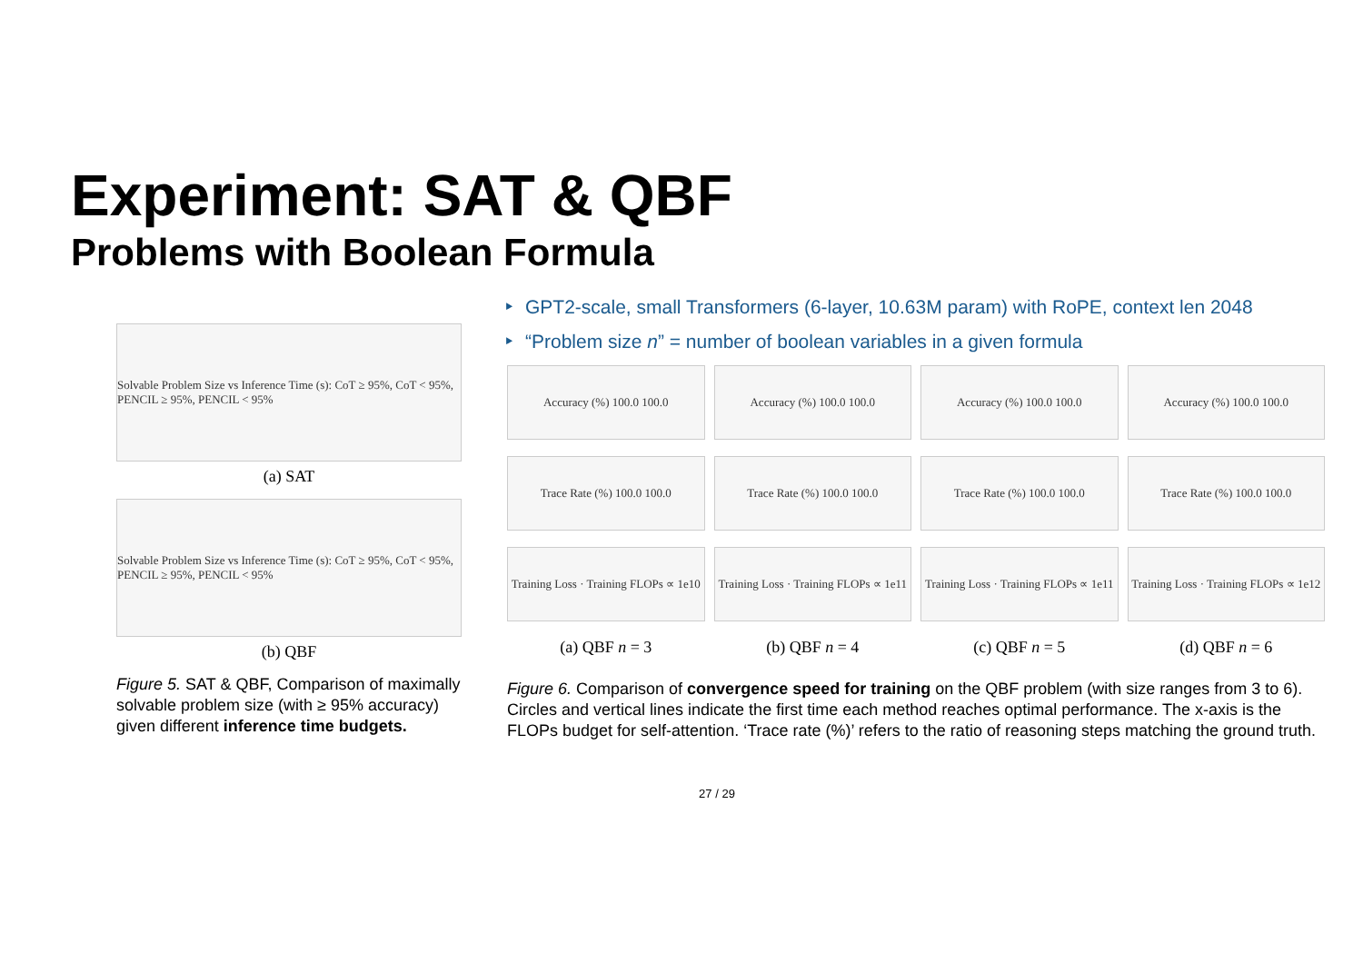Experiment: SAT & QBF
Problems with Boolean Formula
Solvable Problem Size vs Inference Time (s): CoT ≥ 95%, CoT < 95%, PENCIL ≥ 95%, PENCIL < 95%
(a) SAT
Solvable Problem Size vs Inference Time (s): CoT ≥ 95%, CoT < 95%, PENCIL ≥ 95%, PENCIL < 95%
(b) QBF
Figure 5. SAT & QBF, Comparison of maximally solvable problem size (with ≥ 95% accuracy) given different inference time budgets.
GPT2-scale, small Transformers (6-layer, 10.63M param) with RoPE, context len 2048
“Problem size n” = number of boolean variables in a given formula
Accuracy (%) 100.0 100.0
Trace Rate (%) 100.0 100.0
Training Loss · Training FLOPs ∝ 1e10
(a) QBF n = 3
Accuracy (%) 100.0 100.0
Trace Rate (%) 100.0 100.0
Training Loss · Training FLOPs ∝ 1e11
(b) QBF n = 4
Accuracy (%) 100.0 100.0
Trace Rate (%) 100.0 100.0
Training Loss · Training FLOPs ∝ 1e11
(c) QBF n = 5
Accuracy (%) 100.0 100.0
Trace Rate (%) 100.0 100.0
Training Loss · Training FLOPs ∝ 1e12
(d) QBF n = 6
Figure 6. Comparison of convergence speed for training on the QBF problem (with size ranges from 3 to 6). Circles and vertical lines indicate the first time each method reaches optimal performance. The x-axis is the FLOPs budget for self-attention. ‘Trace rate (%)’ refers to the ratio of reasoning steps matching the ground truth.
27 / 29